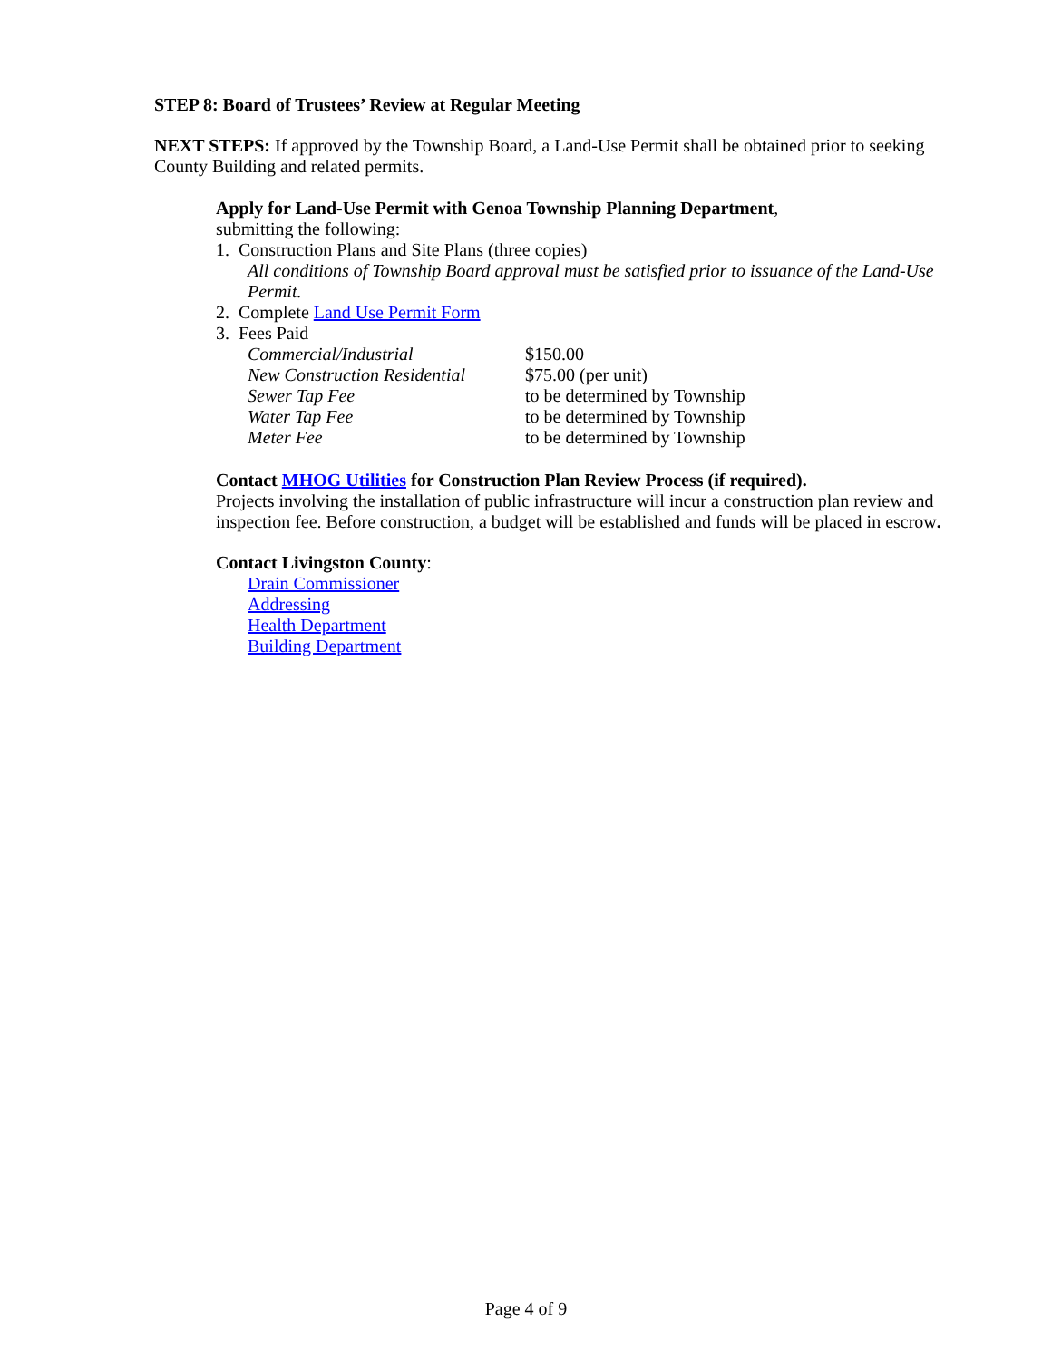STEP 8: Board of Trustees’ Review at Regular Meeting
NEXT STEPS: If approved by the Township Board, a Land-Use Permit shall be obtained prior to seeking County Building and related permits.
Apply for Land-Use Permit with Genoa Township Planning Department,
submitting the following:
1. Construction Plans and Site Plans (three copies)
All conditions of Township Board approval must be satisfied prior to issuance of the Land-Use Permit.
2. Complete Land Use Permit Form
3. Fees Paid
| Commercial/Industrial | $150.00 |
| New Construction Residential | $75.00 (per unit) |
| Sewer Tap Fee | to be determined by Township |
| Water Tap Fee | to be determined by Township |
| Meter Fee | to be determined by Township |
Contact MHOG Utilities for Construction Plan Review Process (if required).
Projects involving the installation of public infrastructure will incur a construction plan review and inspection fee. Before construction, a budget will be established and funds will be placed in escrow.
Contact Livingston County:
Drain Commissioner
Addressing
Health Department
Building Department
Page 4 of 9